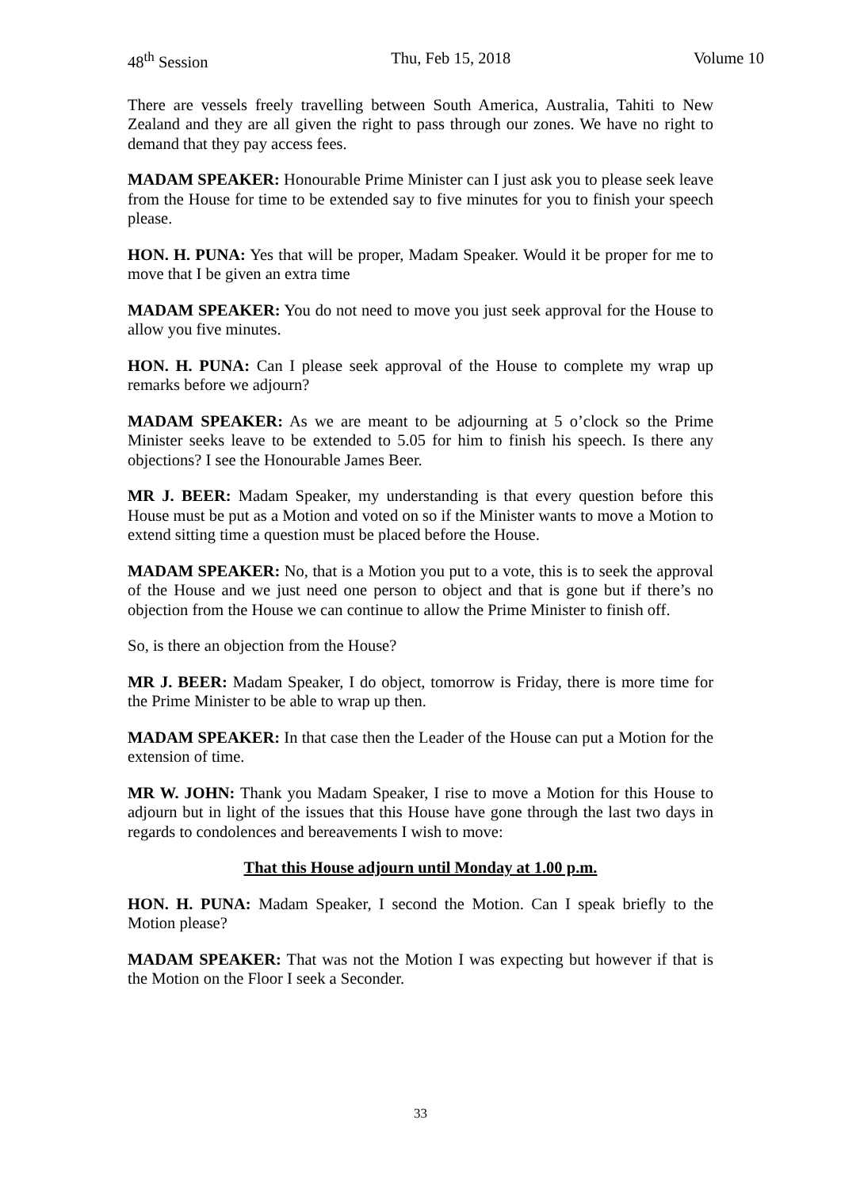48<sup>th</sup> Session Thu, Feb 15, 2018 Volume 10
There are vessels freely travelling between South America, Australia, Tahiti to New Zealand and they are all given the right to pass through our zones. We have no right to demand that they pay access fees.
MADAM SPEAKER: Honourable Prime Minister can I just ask you to please seek leave from the House for time to be extended say to five minutes for you to finish your speech please.
HON. H. PUNA: Yes that will be proper, Madam Speaker. Would it be proper for me to move that I be given an extra time
MADAM SPEAKER: You do not need to move you just seek approval for the House to allow you five minutes.
HON. H. PUNA: Can I please seek approval of the House to complete my wrap up remarks before we adjourn?
MADAM SPEAKER: As we are meant to be adjourning at 5 o’clock so the Prime Minister seeks leave to be extended to 5.05 for him to finish his speech. Is there any objections? I see the Honourable James Beer.
MR J. BEER: Madam Speaker, my understanding is that every question before this House must be put as a Motion and voted on so if the Minister wants to move a Motion to extend sitting time a question must be placed before the House.
MADAM SPEAKER: No, that is a Motion you put to a vote, this is to seek the approval of the House and we just need one person to object and that is gone but if there’s no objection from the House we can continue to allow the Prime Minister to finish off.
So, is there an objection from the House?
MR J. BEER: Madam Speaker, I do object, tomorrow is Friday, there is more time for the Prime Minister to be able to wrap up then.
MADAM SPEAKER: In that case then the Leader of the House can put a Motion for the extension of time.
MR W. JOHN: Thank you Madam Speaker, I rise to move a Motion for this House to adjourn but in light of the issues that this House have gone through the last two days in regards to condolences and bereavements I wish to move:
That this House adjourn until Monday at 1.00 p.m.
HON. H. PUNA: Madam Speaker, I second the Motion. Can I speak briefly to the Motion please?
MADAM SPEAKER: That was not the Motion I was expecting but however if that is the Motion on the Floor I seek a Seconder.
33